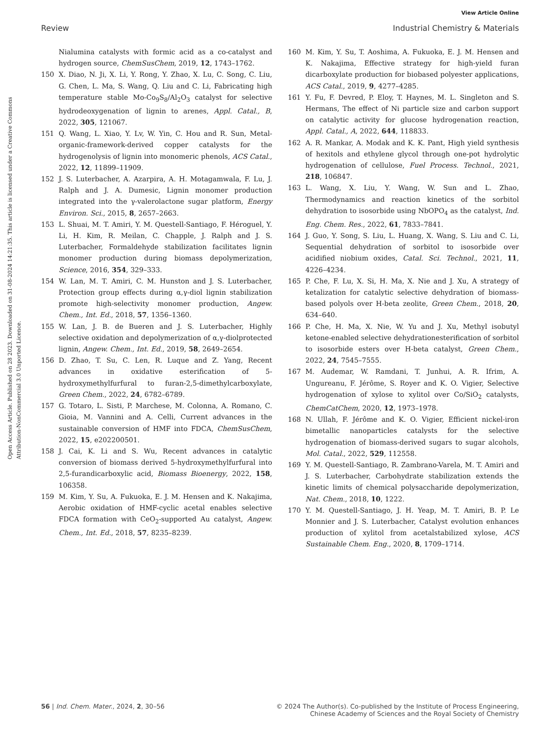View Article Online
Review Industrial Chemistry & Materials
Open Access Article. Published on 28 2023. Downloaded on 31-08-2024 14:21:35. This article is licensed under a Creative Commons Attribution-NonCommercial 3.0 Unported Licence.
Nialumina catalysts with formic acid as a co-catalyst and hydrogen source, ChemSusChem, 2019, 12, 1743–1762.
150 X. Diao, N. Ji, X. Li, Y. Rong, Y. Zhao, X. Lu, C. Song, C. Liu, G. Chen, L. Ma, S. Wang, Q. Liu and C. Li, Fabricating high temperature stable Mo-Co<sub>9</sub>S<sub>8</sub>/Al<sub>2</sub>O<sub>3</sub> catalyst for selective hydrodeoxygenation of lignin to arenes, Appl. Catal., B, 2022, 305, 121067.
151 Q. Wang, L. Xiao, Y. Lv, W. Yin, C. Hou and R. Sun, Metal-organic-framework-derived copper catalysts for the hydrogenolysis of lignin into monomeric phenols, ACS Catal., 2022, 12, 11899–11909.
152 J. S. Luterbacher, A. Azarpira, A. H. Motagamwala, F. Lu, J. Ralph and J. A. Dumesic, Lignin monomer production integrated into the γ-valerolactone sugar platform, Energy Environ. Sci., 2015, 8, 2657–2663.
153 L. Shuai, M. T. Amiri, Y. M. Questell-Santiago, F. Héroguel, Y. Li, H. Kim, R. Meilan, C. Chapple, J. Ralph and J. S. Luterbacher, Formaldehyde stabilization facilitates lignin monomer production during biomass depolymerization, Science, 2016, 354, 329–333.
154 W. Lan, M. T. Amiri, C. M. Hunston and J. S. Luterbacher, Protection group effects during α,γ-diol lignin stabilization promote high-selectivity monomer production, Angew. Chem., Int. Ed., 2018, 57, 1356–1360.
155 W. Lan, J. B. de Bueren and J. S. Luterbacher, Highly selective oxidation and depolymerization of α,γ-diolprotected lignin, Angew. Chem., Int. Ed., 2019, 58, 2649–2654.
156 D. Zhao, T. Su, C. Len, R. Luque and Z. Yang, Recent advances in oxidative esterification of 5-hydroxymethylfurfural to furan-2,5-dimethylcarboxylate, Green Chem., 2022, 24, 6782–6789.
157 G. Totaro, L. Sisti, P. Marchese, M. Colonna, A. Romano, C. Gioia, M. Vannini and A. Celli, Current advances in the sustainable conversion of HMF into FDCA, ChemSusChem, 2022, 15, e202200501.
158 J. Cai, K. Li and S. Wu, Recent advances in catalytic conversion of biomass derived 5-hydroxymethylfurfural into 2,5-furandicarboxylic acid, Biomass Bioenergy, 2022, 158, 106358.
159 M. Kim, Y. Su, A. Fukuoka, E. J. M. Hensen and K. Nakajima, Aerobic oxidation of HMF-cyclic acetal enables selective FDCA formation with CeO<sub>2</sub>-supported Au catalyst, Angew. Chem., Int. Ed., 2018, 57, 8235–8239.
160 M. Kim, Y. Su, T. Aoshima, A. Fukuoka, E. J. M. Hensen and K. Nakajima, Effective strategy for high-yield furan dicarboxylate production for biobased polyester applications, ACS Catal., 2019, 9, 4277–4285.
161 Y. Fu, F. Devred, P. Eloy, T. Haynes, M. L. Singleton and S. Hermans, The effect of Ni particle size and carbon support on catalytic activity for glucose hydrogenation reaction, Appl. Catal., A, 2022, 644, 118833.
162 A. R. Mankar, A. Modak and K. K. Pant, High yield synthesis of hexitols and ethylene glycol through one-pot hydrolytic hydrogenation of cellulose, Fuel Process. Technol., 2021, 218, 106847.
163 L. Wang, X. Liu, Y. Wang, W. Sun and L. Zhao, Thermodynamics and reaction kinetics of the sorbitol dehydration to isosorbide using NbOPO<sub>4</sub> as the catalyst, Ind. Eng. Chem. Res., 2022, 61, 7833–7841.
164 J. Guo, Y. Song, S. Liu, L. Huang, X. Wang, S. Liu and C. Li, Sequential dehydration of sorbitol to isosorbide over acidified niobium oxides, Catal. Sci. Technol., 2021, 11, 4226–4234.
165 P. Che, F. Lu, X. Si, H. Ma, X. Nie and J. Xu, A strategy of ketalization for catalytic selective dehydration of biomass-based polyols over H-beta zeolite, Green Chem., 2018, 20, 634–640.
166 P. Che, H. Ma, X. Nie, W. Yu and J. Xu, Methyl isobutyl ketone-enabled selective dehydrationesterification of sorbitol to isosorbide esters over H-beta catalyst, Green Chem., 2022, 24, 7545–7555.
167 M. Audemar, W. Ramdani, T. Junhui, A. R. Ifrim, A. Ungureanu, F. Jérôme, S. Royer and K. O. Vigier, Selective hydrogenation of xylose to xylitol over Co/SiO<sub>2</sub> catalysts, ChemCatChem, 2020, 12, 1973–1978.
168 N. Ullah, F. Jérôme and K. O. Vigier, Efficient nickel-iron bimetallic nanoparticles catalysts for the selective hydrogenation of biomass-derived sugars to sugar alcohols, Mol. Catal., 2022, 529, 112558.
169 Y. M. Questell-Santiago, R. Zambrano-Varela, M. T. Amiri and J. S. Luterbacher, Carbohydrate stabilization extends the kinetic limits of chemical polysaccharide depolymerization, Nat. Chem., 2018, 10, 1222.
170 Y. M. Questell-Santiago, J. H. Yeap, M. T. Amiri, B. P. Le Monnier and J. S. Luterbacher, Catalyst evolution enhances production of xylitol from acetalstabilized xylose, ACS Sustainable Chem. Eng., 2020, 8, 1709–1714.
56 | Ind. Chem. Mater., 2024, 2, 30–56 © 2024 The Author(s). Co-published by the Institute of Process Engineering,
Chinese Academy of Sciences and the Royal Society of Chemistry